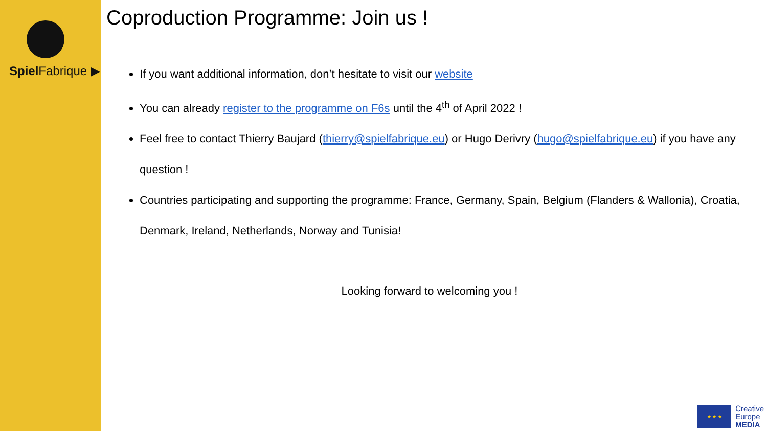Spiel Fabrique ▶
Coproduction Programme: Join us !
If you want additional information, don’t hesitate to visit our website
You can already register to the programme on F6s until the 4<sup>th</sup> of April 2022 !
Feel free to contact Thierry Baujard (thierry@spielfabrique.eu) or Hugo Derivry (hugo@spielfabrique.eu) if you have any question !
Countries participating and supporting the programme: France, Germany, Spain, Belgium (Flanders & Wallonia), Croatia, Denmark, Ireland, Netherlands, Norway and Tunisia!
Looking forward to welcoming you !
★ ★ ★
Creative
Europe
MEDIA